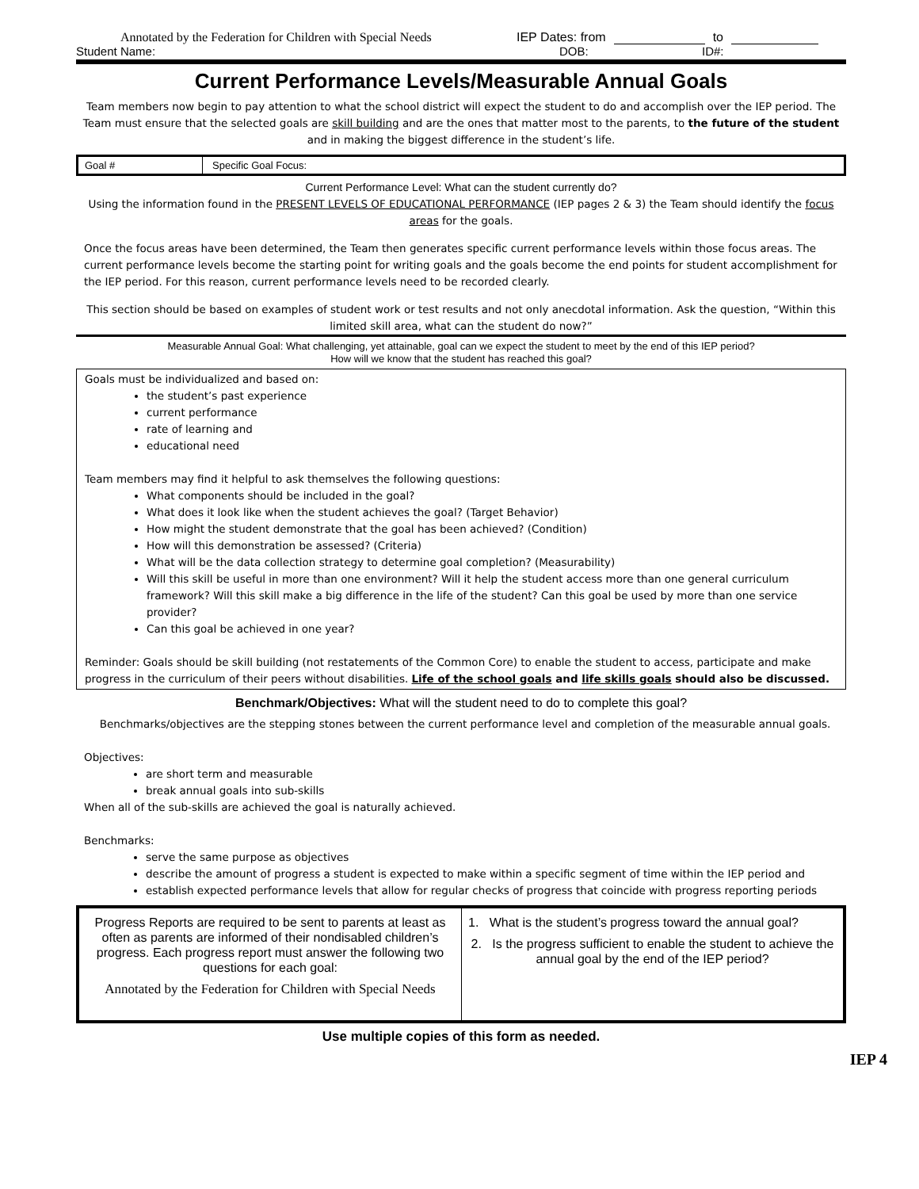Annotated by the Federation for Children with Special Needs IEP Dates: from to
Student Name: DOB: ID#:
Current Performance Levels/Measurable Annual Goals
Team members now begin to pay attention to what the school district will expect the student to do and accomplish over the IEP period. The Team must ensure that the selected goals are skill building and are the ones that matter most to the parents, to the future of the student and in making the biggest difference in the student’s life.
| Goal # | Specific Goal Focus: |
Current Performance Level: What can the student currently do?
Using the information found in the PRESENT LEVELS OF EDUCATIONAL PERFORMANCE (IEP pages 2 & 3) the Team should identify the focus areas for the goals.
Once the focus areas have been determined, the Team then generates specific current performance levels within those focus areas. The current performance levels become the starting point for writing goals and the goals become the end points for student accomplishment for the IEP period. For this reason, current performance levels need to be recorded clearly.
This section should be based on examples of student work or test results and not only anecdotal information. Ask the question, “Within this limited skill area, what can the student do now?”
Measurable Annual Goal: What challenging, yet attainable, goal can we expect the student to meet by the end of this IEP period?
How will we know that the student has reached this goal?
Goals must be individualized and based on:
the student’s past experience
current performance
rate of learning and
educational need
Team members may find it helpful to ask themselves the following questions:
What components should be included in the goal?
What does it look like when the student achieves the goal? (Target Behavior)
How might the student demonstrate that the goal has been achieved? (Condition)
How will this demonstration be assessed? (Criteria)
What will be the data collection strategy to determine goal completion? (Measurability)
Will this skill be useful in more than one environment? Will it help the student access more than one general curriculum framework? Will this skill make a big difference in the life of the student? Can this goal be used by more than one service provider?
Can this goal be achieved in one year?
Reminder: Goals should be skill building (not restatements of the Common Core) to enable the student to access, participate and make progress in the curriculum of their peers without disabilities. Life of the school goals and life skills goals should also be discussed.
Benchmark/Objectives: What will the student need to do to complete this goal?
Benchmarks/objectives are the stepping stones between the current performance level and completion of the measurable annual goals.
Objectives:
are short term and measurable
break annual goals into sub-skills
When all of the sub-skills are achieved the goal is naturally achieved.
Benchmarks:
serve the same purpose as objectives
describe the amount of progress a student is expected to make within a specific segment of time within the IEP period and
establish expected performance levels that allow for regular checks of progress that coincide with progress reporting periods
| Progress Reports are required to be sent to parents at least as often as parents are informed of their nondisabled children’s progress. Each progress report must answer the following two questions for each goal: Annotated by the Federation for Children with Special Needs | 1. What is the student’s progress toward the annual goal? 2. Is the progress sufficient to enable the student to achieve the annual goal by the end of the IEP period? |
Use multiple copies of this form as needed.
IEP 4